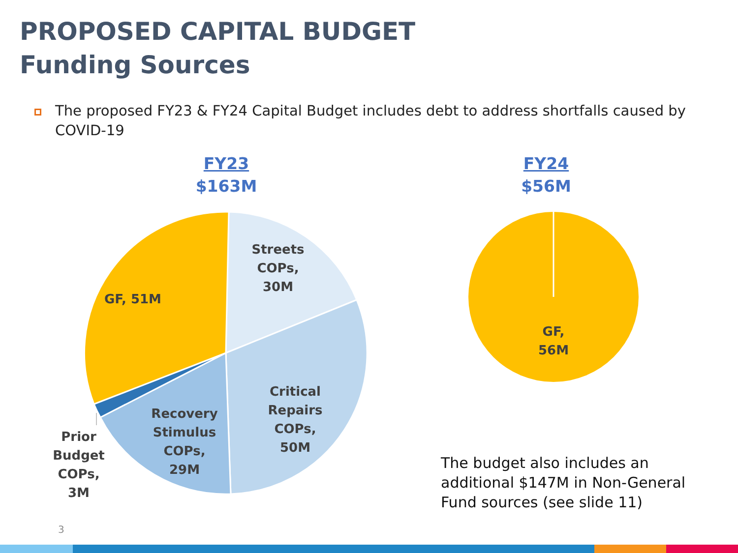PROPOSED CAPITAL BUDGET
Funding Sources
The proposed FY23 & FY24 Capital Budget includes debt to address shortfalls caused by COVID-19
FY23
$163M
FY24
$56M
Streets
COPs,
30M
GF, 51M
Critical
Repairs
COPs,
50M
Recovery
Stimulus
COPs,
29M
Prior
Budget
COPs,
3M
GF,
56M
The budget also includes an additional $147M in Non-General Fund sources (see slide 11)
3